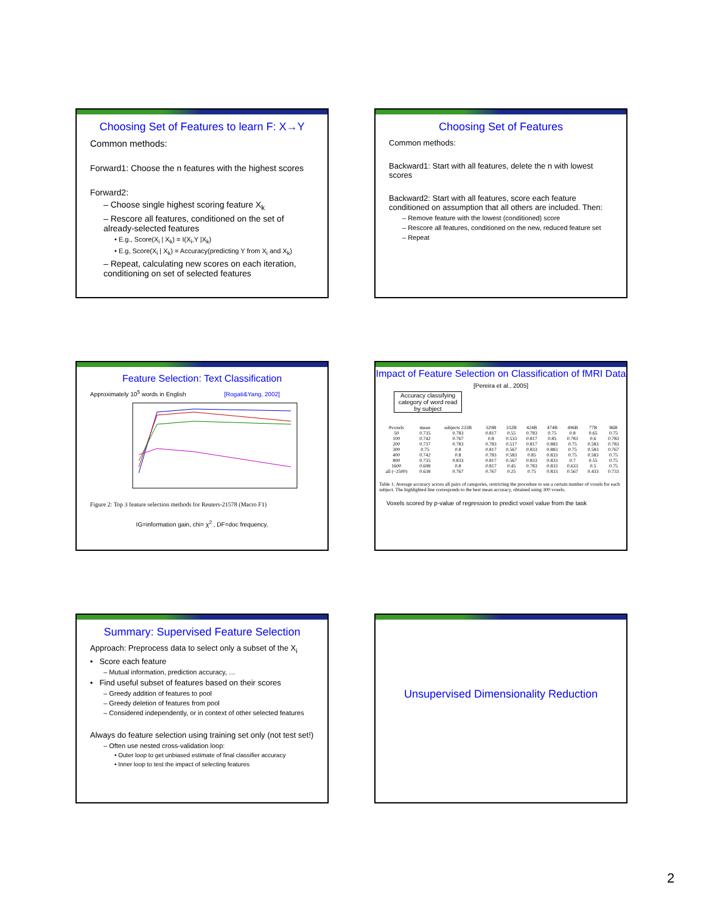Choosing Set of Features to learn F: X→Y
Common methods:
Forward1: Choose the n features with the highest scores
Forward2:
– Choose single highest scoring feature X<sub>k</sub>
– Rescore all features, conditioned on the set of already-selected features
• E.g., Score(X<sub>i</sub> | X<sub>k</sub>) = I(X<sub>i</sub>,Y |X<sub>k</sub>)
• E.g, Score(X<sub>i</sub> | X<sub>k</sub>) = Accuracy(predicting Y from X<sub>i</sub> and X<sub>k</sub>)
– Repeat, calculating new scores on each iteration, conditioning on set of selected features
Choosing Set of Features
Common methods:
Backward1: Start with all features, delete the n with lowest scores
Backward2: Start with all features, score each feature conditioned on assumption that all others are included. Then:
– Remove feature with the lowest (conditioned) score
– Rescore all features, conditioned on the new, reduced feature set
– Repeat
Feature Selection: Text Classification
Approximately 10<sup>5</sup> words in English [Rogati&Yang, 2002]
Figure 2: Top 3 feature selection methods for Reuters-21578 (Macro F1)
IG=information gain, chi= χ<sup>2</sup> , DF=doc frequency,
Impact of Feature Selection on Classification of fMRI Data [Pereira et al., 2005]
Accuracy classifying category of word read by subject
| #voxels | mean | subjects 233B | 329B | 332B | 424B | 474B | 496B | 77B | 86B |
| --- | --- | --- | --- | --- | --- | --- | --- | --- | --- |
| 50 | 0.735 | 0.783 | 0.817 | 0.55 | 0.783 | 0.75 | 0.8 | 0.65 | 0.75 |
| 100 | 0.742 | 0.767 | 0.8 | 0.533 | 0.817 | 0.85 | 0.783 | 0.6 | 0.783 |
| 200 | 0.737 | 0.783 | 0.783 | 0.517 | 0.817 | 0.883 | 0.75 | 0.583 | 0.783 |
| 300 | 0.75 | 0.8 | 0.817 | 0.567 | 0.833 | 0.883 | 0.75 | 0.583 | 0.767 |
| 400 | 0.742 | 0.8 | 0.783 | 0.583 | 0.85 | 0.833 | 0.75 | 0.583 | 0.75 |
| 800 | 0.735 | 0.833 | 0.817 | 0.567 | 0.833 | 0.833 | 0.7 | 0.55 | 0.75 |
| 1600 | 0.698 | 0.8 | 0.817 | 0.45 | 0.783 | 0.833 | 0.633 | 0.5 | 0.75 |
| all (~2500) | 0.638 | 0.767 | 0.767 | 0.25 | 0.75 | 0.833 | 0.567 | 0.433 | 0.733 |
Table 1: Average accuracy across all pairs of categories, restricting the procedure to use a certain number of voxels for each subject. The highlighted line corresponds to the best mean accuracy, obtained using 300 voxels.
Voxels scored by p-value of regression to predict voxel value from the task
Summary: Supervised Feature Selection
Approach: Preprocess data to select only a subset of the X<sub>i</sub>
• Score each feature
– Mutual information, prediction accuracy, …
• Find useful subset of features based on their scores
– Greedy addition of features to pool
– Greedy deletion of features from pool
– Considered independently, or in context of other selected features
Always do feature selection using training set only (not test set!)
– Often use nested cross-validation loop:
• Outer loop to get unbiased estimate of final classifier accuracy
• Inner loop to test the impact of selecting features
Unsupervised Dimensionality Reduction
2